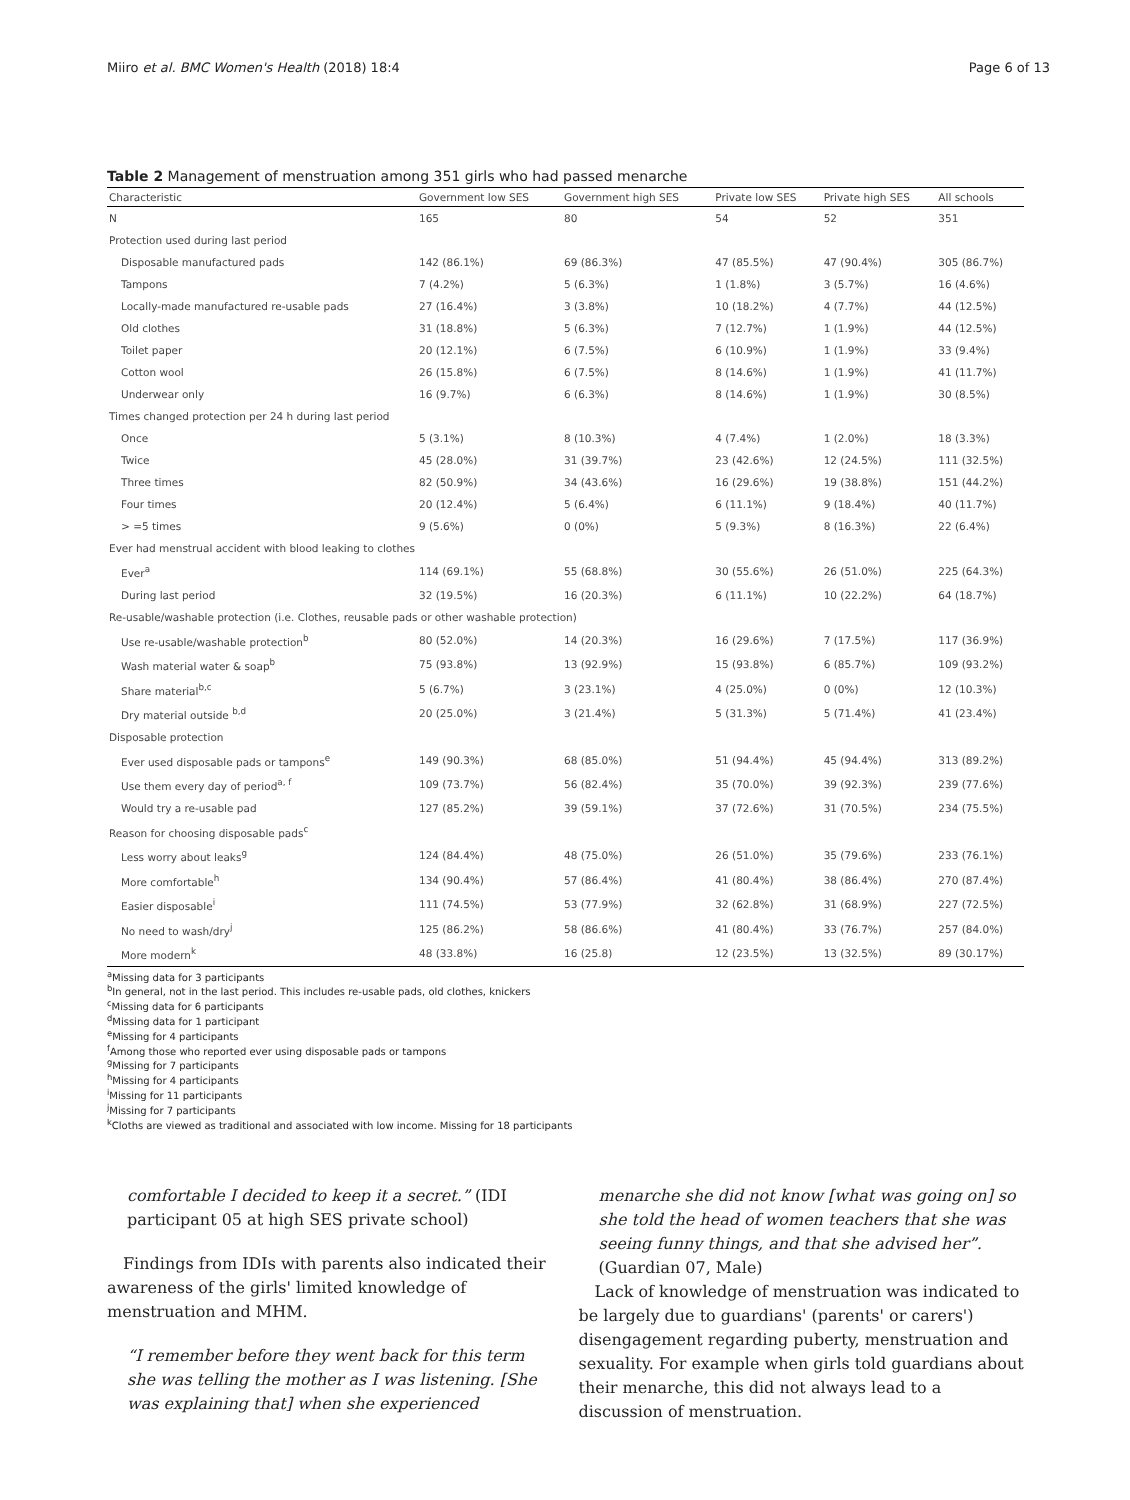Miiro et al. BMC Women's Health (2018) 18:4 Page 6 of 13
Table 2 Management of menstruation among 351 girls who had passed menarche
| Characteristic | Government low SES | Government high SES | Private low SES | Private high SES | All schools |
| --- | --- | --- | --- | --- | --- |
| N | 165 | 80 | 54 | 52 | 351 |
| Protection used during last period | | | | | |
| Disposable manufactured pads | 142 (86.1%) | 69 (86.3%) | 47 (85.5%) | 47 (90.4%) | 305 (86.7%) |
| Tampons | 7 (4.2%) | 5 (6.3%) | 1 (1.8%) | 3 (5.7%) | 16 (4.6%) |
| Locally-made manufactured re-usable pads | 27 (16.4%) | 3 (3.8%) | 10 (18.2%) | 4 (7.7%) | 44 (12.5%) |
| Old clothes | 31 (18.8%) | 5 (6.3%) | 7 (12.7%) | 1 (1.9%) | 44 (12.5%) |
| Toilet paper | 20 (12.1%) | 6 (7.5%) | 6 (10.9%) | 1 (1.9%) | 33 (9.4%) |
| Cotton wool | 26 (15.8%) | 6 (7.5%) | 8 (14.6%) | 1 (1.9%) | 41 (11.7%) |
| Underwear only | 16 (9.7%) | 6 (6.3%) | 8 (14.6%) | 1 (1.9%) | 30 (8.5%) |
| Times changed protection per 24 h during last period | | | | | |
| Once | 5 (3.1%) | 8 (10.3%) | 4 (7.4%) | 1 (2.0%) | 18 (3.3%) |
| Twice | 45 (28.0%) | 31 (39.7%) | 23 (42.6%) | 12 (24.5%) | 111 (32.5%) |
| Three times | 82 (50.9%) | 34 (43.6%) | 16 (29.6%) | 19 (38.8%) | 151 (44.2%) |
| Four times | 20 (12.4%) | 5 (6.4%) | 6 (11.1%) | 9 (18.4%) | 40 (11.7%) |
| > =5 times | 9 (5.6%) | 0 (0%) | 5 (9.3%) | 8 (16.3%) | 22 (6.4%) |
| Ever had menstrual accident with blood leaking to clothes | | | | | |
| Ever<sup>a</sup> | 114 (69.1%) | 55 (68.8%) | 30 (55.6%) | 26 (51.0%) | 225 (64.3%) |
| During last period | 32 (19.5%) | 16 (20.3%) | 6 (11.1%) | 10 (22.2%) | 64 (18.7%) |
| Re-usable/washable protection (i.e. Clothes, reusable pads or other washable protection) | | | | | |
| Use re-usable/washable protection<sup>b</sup> | 80 (52.0%) | 14 (20.3%) | 16 (29.6%) | 7 (17.5%) | 117 (36.9%) |
| Wash material water & soap<sup>b</sup> | 75 (93.8%) | 13 (92.9%) | 15 (93.8%) | 6 (85.7%) | 109 (93.2%) |
| Share material<sup>b,c</sup> | 5 (6.7%) | 3 (23.1%) | 4 (25.0%) | 0 (0%) | 12 (10.3%) |
| Dry material outside <sup>b,d</sup> | 20 (25.0%) | 3 (21.4%) | 5 (31.3%) | 5 (71.4%) | 41 (23.4%) |
| Disposable protection | | | | | |
| Ever used disposable pads or tampons<sup>e</sup> | 149 (90.3%) | 68 (85.0%) | 51 (94.4%) | 45 (94.4%) | 313 (89.2%) |
| Use them every day of period<sup>a, f</sup> | 109 (73.7%) | 56 (82.4%) | 35 (70.0%) | 39 (92.3%) | 239 (77.6%) |
| Would try a re-usable pad | 127 (85.2%) | 39 (59.1%) | 37 (72.6%) | 31 (70.5%) | 234 (75.5%) |
| Reason for choosing disposable pads<sup>c</sup> | | | | | |
| Less worry about leaks<sup>g</sup> | 124 (84.4%) | 48 (75.0%) | 26 (51.0%) | 35 (79.6%) | 233 (76.1%) |
| More comfortable<sup>h</sup> | 134 (90.4%) | 57 (86.4%) | 41 (80.4%) | 38 (86.4%) | 270 (87.4%) |
| Easier disposable<sup>i</sup> | 111 (74.5%) | 53 (77.9%) | 32 (62.8%) | 31 (68.9%) | 227 (72.5%) |
| No need to wash/dry<sup>j</sup> | 125 (86.2%) | 58 (86.6%) | 41 (80.4%) | 33 (76.7%) | 257 (84.0%) |
| More modern<sup>k</sup> | 48 (33.8%) | 16 (25.8) | 12 (23.5%) | 13 (32.5%) | 89 (30.17%) |
<sup>a</sup> Missing data for 3 participants
<sup>b</sup> In general, not in the last period. This includes re-usable pads, old clothes, knickers
<sup>c</sup> Missing data for 6 participants
<sup>d</sup> Missing data for 1 participant
<sup>e</sup> Missing for 4 participants
<sup>f</sup> Among those who reported ever using disposable pads or tampons
<sup>g</sup> Missing for 7 participants
<sup>h</sup> Missing for 4 participants
<sup>i</sup> Missing for 11 participants
<sup>j</sup> Missing for 7 participants
<sup>k</sup> Cloths are viewed as traditional and associated with low income. Missing for 18 participants
comfortable I decided to keep it a secret.” (IDI participant 05 at high SES private school)
Findings from IDIs with parents also indicated their awareness of the girls' limited knowledge of menstruation and MHM.
“I remember before they went back for this term she was telling the mother as I was listening. [She was explaining that] when she experienced
menarche she did not know [what was going on] so she told the head of women teachers that she was seeing funny things, and that she advised her”. (Guardian 07, Male)
Lack of knowledge of menstruation was indicated to be largely due to guardians' (parents' or carers') disengagement regarding puberty, menstruation and sexuality. For example when girls told guardians about their menarche, this did not always lead to a discussion of menstruation.